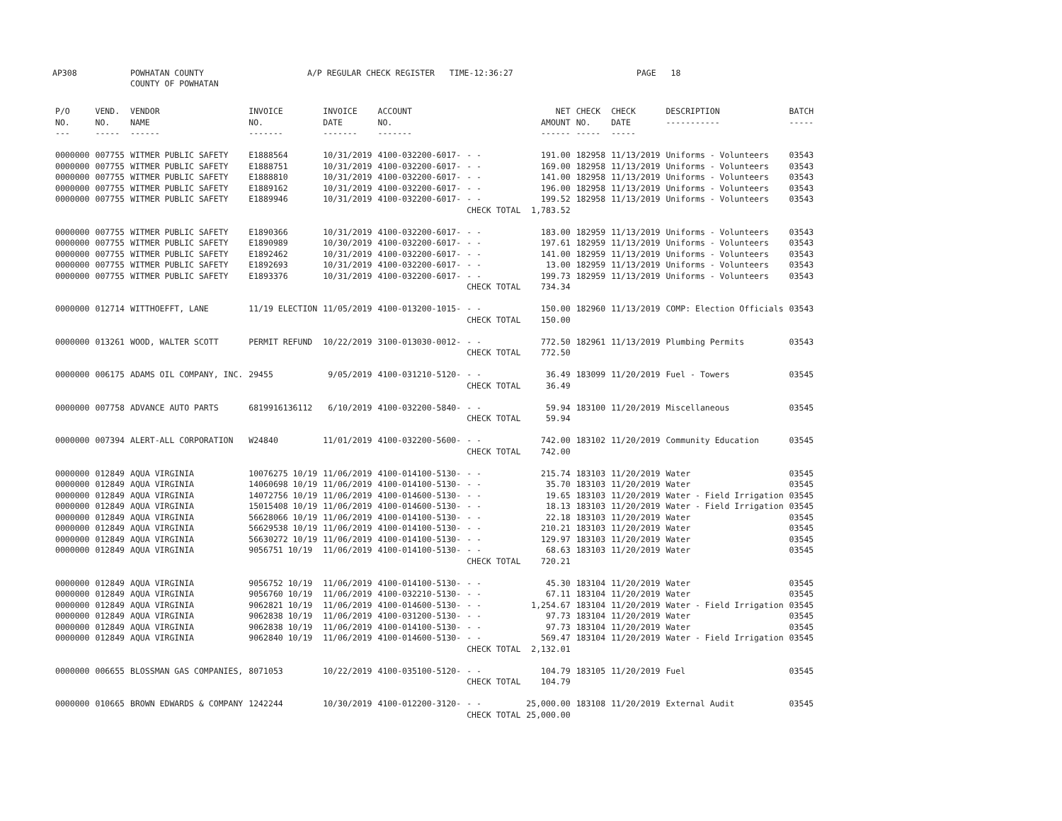AP308 POWHATAN COUNTY
COUNTY OF POWHATAN A/P REGULAR CHECK REGISTER TIME-12:36:27 PAGE 18
| P/O NO. --- | VEND. NO. ----- | VENDOR NAME ------ | INVOICE NO. ------- | INVOICE DATE ------- | ACCOUNT NO. ------- | | NET AMOUNT ------ | CHECK NO. ----- | CHECK DATE ----- | DESCRIPTION ----------- | BATCH ----- |
| --- | --- | --- | --- | --- | --- | --- | --- | --- | --- | --- | --- |
| 0000000 | 007755 | WITMER PUBLIC SAFETY | E1888564 | 10/31/2019 | 4100-032200-6017- | - - | 191.00 | 182958 | 11/13/2019 | Uniforms - Volunteers | 03543 |
| 0000000 | 007755 | WITMER PUBLIC SAFETY | E1888751 | 10/31/2019 | 4100-032200-6017- | - - | 169.00 | 182958 | 11/13/2019 | Uniforms - Volunteers | 03543 |
| 0000000 | 007755 | WITMER PUBLIC SAFETY | E1888810 | 10/31/2019 | 4100-032200-6017- | - - | 141.00 | 182958 | 11/13/2019 | Uniforms - Volunteers | 03543 |
| 0000000 | 007755 | WITMER PUBLIC SAFETY | E1889162 | 10/31/2019 | 4100-032200-6017- | - - | 196.00 | 182958 | 11/13/2019 | Uniforms - Volunteers | 03543 |
| 0000000 | 007755 | WITMER PUBLIC SAFETY | E1889946 | 10/31/2019 | 4100-032200-6017- | - - | 199.52 | 182958 | 11/13/2019 | Uniforms - Volunteers | 03543 |
| | | | | | | CHECK TOTAL | 1,783.52 | | | | |
| 0000000 | 007755 | WITMER PUBLIC SAFETY | E1890366 | 10/31/2019 | 4100-032200-6017- | - - | 183.00 | 182959 | 11/13/2019 | Uniforms - Volunteers | 03543 |
| 0000000 | 007755 | WITMER PUBLIC SAFETY | E1890989 | 10/30/2019 | 4100-032200-6017- | - - | 197.61 | 182959 | 11/13/2019 | Uniforms - Volunteers | 03543 |
| 0000000 | 007755 | WITMER PUBLIC SAFETY | E1892462 | 10/31/2019 | 4100-032200-6017- | - - | 141.00 | 182959 | 11/13/2019 | Uniforms - Volunteers | 03543 |
| 0000000 | 007755 | WITMER PUBLIC SAFETY | E1892693 | 10/31/2019 | 4100-032200-6017- | - - | 13.00 | 182959 | 11/13/2019 | Uniforms - Volunteers | 03543 |
| 0000000 | 007755 | WITMER PUBLIC SAFETY | E1893376 | 10/31/2019 | 4100-032200-6017- | - - | 199.73 | 182959 | 11/13/2019 | Uniforms - Volunteers | 03543 |
| | | | | | | CHECK TOTAL | 734.34 | | | | |
| 0000000 | 012714 | WITTHOEFFT, LANE | 11/19 ELECTION | 11/05/2019 | 4100-013200-1015- | - - | 150.00 | 182960 | 11/13/2019 | COMP: Election Officials | 03543 |
| | | | | | | CHECK TOTAL | 150.00 | | | | |
| 0000000 | 013261 | WOOD, WALTER SCOTT | PERMIT REFUND | 10/22/2019 | 3100-013030-0012- | - - | 772.50 | 182961 | 11/13/2019 | Plumbing Permits | 03543 |
| | | | | | | CHECK TOTAL | 772.50 | | | | |
| 0000000 | 006175 | ADAMS OIL COMPANY, INC. | 29455 | 9/05/2019 | 4100-031210-5120- | - - | 36.49 | 183099 | 11/20/2019 | Fuel - Towers | 03545 |
| | | | | | | CHECK TOTAL | 36.49 | | | | |
| 0000000 | 007758 | ADVANCE AUTO PARTS | 6819916136112 | 6/10/2019 | 4100-032200-5840- | - - | 59.94 | 183100 | 11/20/2019 | Miscellaneous | 03545 |
| | | | | | | CHECK TOTAL | 59.94 | | | | |
| 0000000 | 007394 | ALERT-ALL CORPORATION | W24840 | 11/01/2019 | 4100-032200-5600- | - - | 742.00 | 183102 | 11/20/2019 | Community Education | 03545 |
| | | | | | | CHECK TOTAL | 742.00 | | | | |
| 0000000 | 012849 | AQUA VIRGINIA | 10076275 10/19 | 11/06/2019 | 4100-014100-5130- | - - | 215.74 | 183103 | 11/20/2019 | Water | 03545 |
| 0000000 | 012849 | AQUA VIRGINIA | 14060698 10/19 | 11/06/2019 | 4100-014100-5130- | - - | 35.70 | 183103 | 11/20/2019 | Water | 03545 |
| 0000000 | 012849 | AQUA VIRGINIA | 14072756 10/19 | 11/06/2019 | 4100-014600-5130- | - - | 19.65 | 183103 | 11/20/2019 | Water - Field Irrigation | 03545 |
| 0000000 | 012849 | AQUA VIRGINIA | 15015408 10/19 | 11/06/2019 | 4100-014600-5130- | - - | 18.13 | 183103 | 11/20/2019 | Water - Field Irrigation | 03545 |
| 0000000 | 012849 | AQUA VIRGINIA | 56628066 10/19 | 11/06/2019 | 4100-014100-5130- | - - | 22.18 | 183103 | 11/20/2019 | Water | 03545 |
| 0000000 | 012849 | AQUA VIRGINIA | 56629538 10/19 | 11/06/2019 | 4100-014100-5130- | - - | 210.21 | 183103 | 11/20/2019 | Water | 03545 |
| 0000000 | 012849 | AQUA VIRGINIA | 56630272 10/19 | 11/06/2019 | 4100-014100-5130- | - - | 129.97 | 183103 | 11/20/2019 | Water | 03545 |
| 0000000 | 012849 | AQUA VIRGINIA | 9056751 10/19 | 11/06/2019 | 4100-014100-5130- | - - | 68.63 | 183103 | 11/20/2019 | Water | 03545 |
| | | | | | | CHECK TOTAL | 720.21 | | | | |
| 0000000 | 012849 | AQUA VIRGINIA | 9056752 10/19 | 11/06/2019 | 4100-014100-5130- | - - | 45.30 | 183104 | 11/20/2019 | Water | 03545 |
| 0000000 | 012849 | AQUA VIRGINIA | 9056760 10/19 | 11/06/2019 | 4100-032210-5130- | - - | 67.11 | 183104 | 11/20/2019 | Water | 03545 |
| 0000000 | 012849 | AQUA VIRGINIA | 9062821 10/19 | 11/06/2019 | 4100-014600-5130- | - - | 1,254.67 | 183104 | 11/20/2019 | Water - Field Irrigation | 03545 |
| 0000000 | 012849 | AQUA VIRGINIA | 9062838 10/19 | 11/06/2019 | 4100-031200-5130- | - - | 97.73 | 183104 | 11/20/2019 | Water | 03545 |
| 0000000 | 012849 | AQUA VIRGINIA | 9062838 10/19 | 11/06/2019 | 4100-014100-5130- | - - | 97.73 | 183104 | 11/20/2019 | Water | 03545 |
| 0000000 | 012849 | AQUA VIRGINIA | 9062840 10/19 | 11/06/2019 | 4100-014600-5130- | - - | 569.47 | 183104 | 11/20/2019 | Water - Field Irrigation | 03545 |
| | | | | | | CHECK TOTAL | 2,132.01 | | | | |
| 0000000 | 006655 | BLOSSMAN GAS COMPANIES, | 8071053 | 10/22/2019 | 4100-035100-5120- | - - | 104.79 | 183105 | 11/20/2019 | Fuel | 03545 |
| | | | | | | CHECK TOTAL | 104.79 | | | | |
| 0000000 | 010665 | BROWN EDWARDS & COMPANY | 1242244 | 10/30/2019 | 4100-012200-3120- | - - | 25,000.00 | 183108 | 11/20/2019 | External Audit | 03545 |
| | | | | | | CHECK TOTAL | 25,000.00 | | | | |